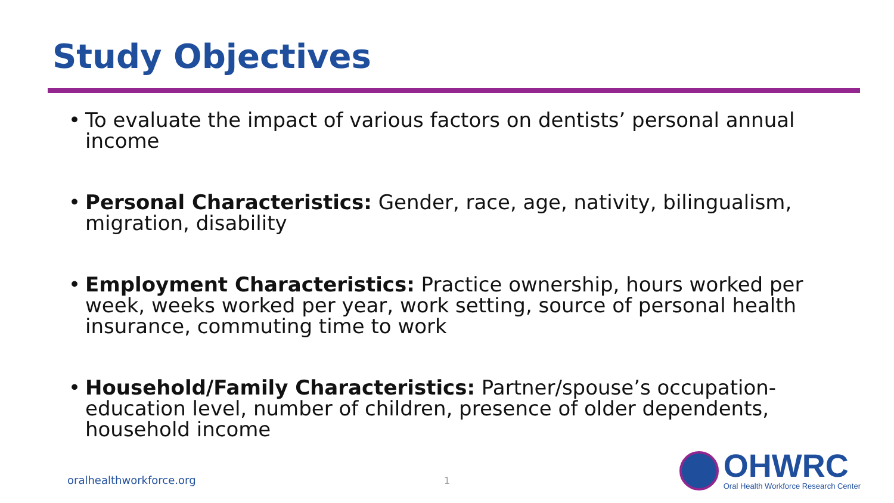Study Objectives
• To evaluate the impact of various factors on dentists’ personal annual income
• Personal Characteristics: Gender, race, age, nativity, bilingualism, migration, disability
• Employment Characteristics: Practice ownership, hours worked per week, weeks worked per year, work setting, source of personal health insurance, commuting time to work
• Household/Family Characteristics: Partner/spouse’s occupation-education level, number of children, presence of older dependents, household income
oralhealthworkforce.org 1
OHWRC
Oral Health Workforce Research Center